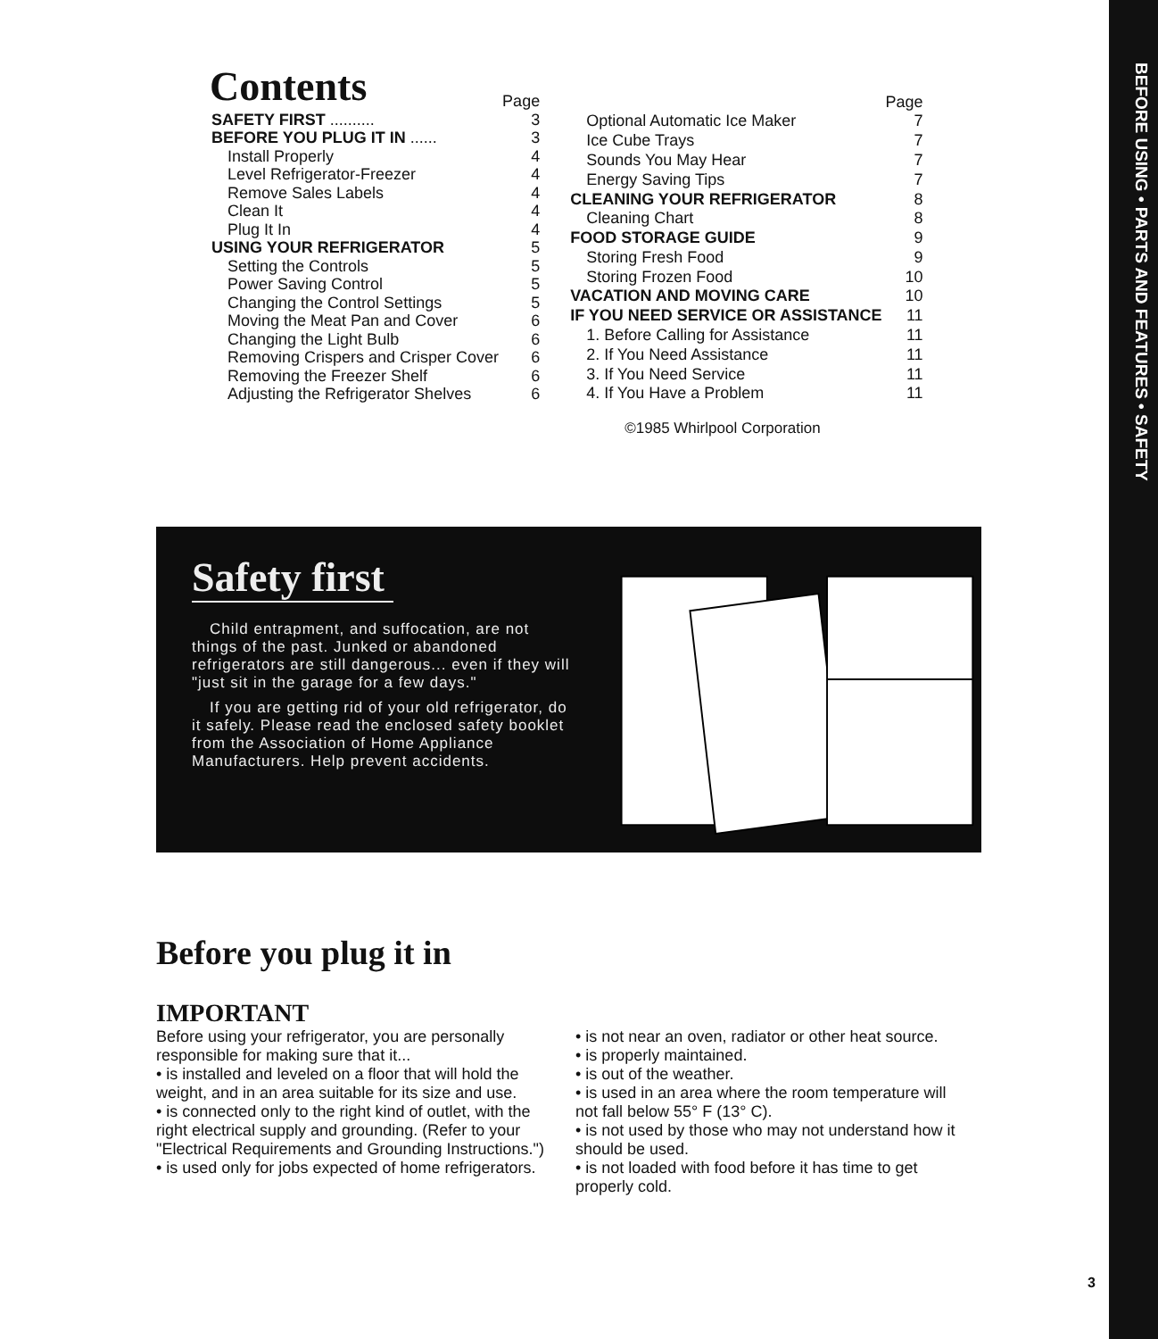BEFORE USING • PARTS AND FEATURES • SAFETY
Contents
| | Page |
| SAFETY FIRST .......... | 3 |
| BEFORE YOU PLUG IT IN ...... | 3 |
| Install Properly | 4 |
| Level Refrigerator-Freezer | 4 |
| Remove Sales Labels | 4 |
| Clean It | 4 |
| Plug It In | 4 |
| USING YOUR REFRIGERATOR | 5 |
| Setting the Controls | 5 |
| Power Saving Control | 5 |
| Changing the Control Settings | 5 |
| Moving the Meat Pan and Cover | 6 |
| Changing the Light Bulb | 6 |
| Removing Crispers and Crisper Cover | 6 |
| Removing the Freezer Shelf | 6 |
| Adjusting the Refrigerator Shelves | 6 |
| | Page |
| Optional Automatic Ice Maker | 7 |
| Ice Cube Trays | 7 |
| Sounds You May Hear | 7 |
| Energy Saving Tips | 7 |
| CLEANING YOUR REFRIGERATOR | 8 |
| Cleaning Chart | 8 |
| FOOD STORAGE GUIDE | 9 |
| Storing Fresh Food | 9 |
| Storing Frozen Food | 10 |
| VACATION AND MOVING CARE | 10 |
| IF YOU NEED SERVICE OR ASSISTANCE | 11 |
| 1. Before Calling for Assistance | 11 |
| 2. If You Need Assistance | 11 |
| 3. If You Need Service | 11 |
| 4. If You Have a Problem | 11 |
©1985 Whirlpool Corporation
Safety first
Child entrapment, and suffocation, are not things of the past. Junked or abandoned refrigerators are still dangerous... even if they will "just sit in the garage for a few days."
If you are getting rid of your old refrigerator, do it safely. Please read the enclosed safety booklet from the Association of Home Appliance Manufacturers. Help prevent accidents.
Before you plug it in
IMPORTANT
Before using your refrigerator, you are personally responsible for making sure that it...
• is installed and leveled on a floor that will hold the weight, and in an area suitable for its size and use.
• is connected only to the right kind of outlet, with the right electrical supply and grounding. (Refer to your "Electrical Requirements and Grounding Instructions.")
• is used only for jobs expected of home refrigerators.
• is not near an oven, radiator or other heat source.
• is properly maintained.
• is out of the weather.
• is used in an area where the room temperature will not fall below 55° F (13° C).
• is not used by those who may not understand how it should be used.
• is not loaded with food before it has time to get properly cold.
3